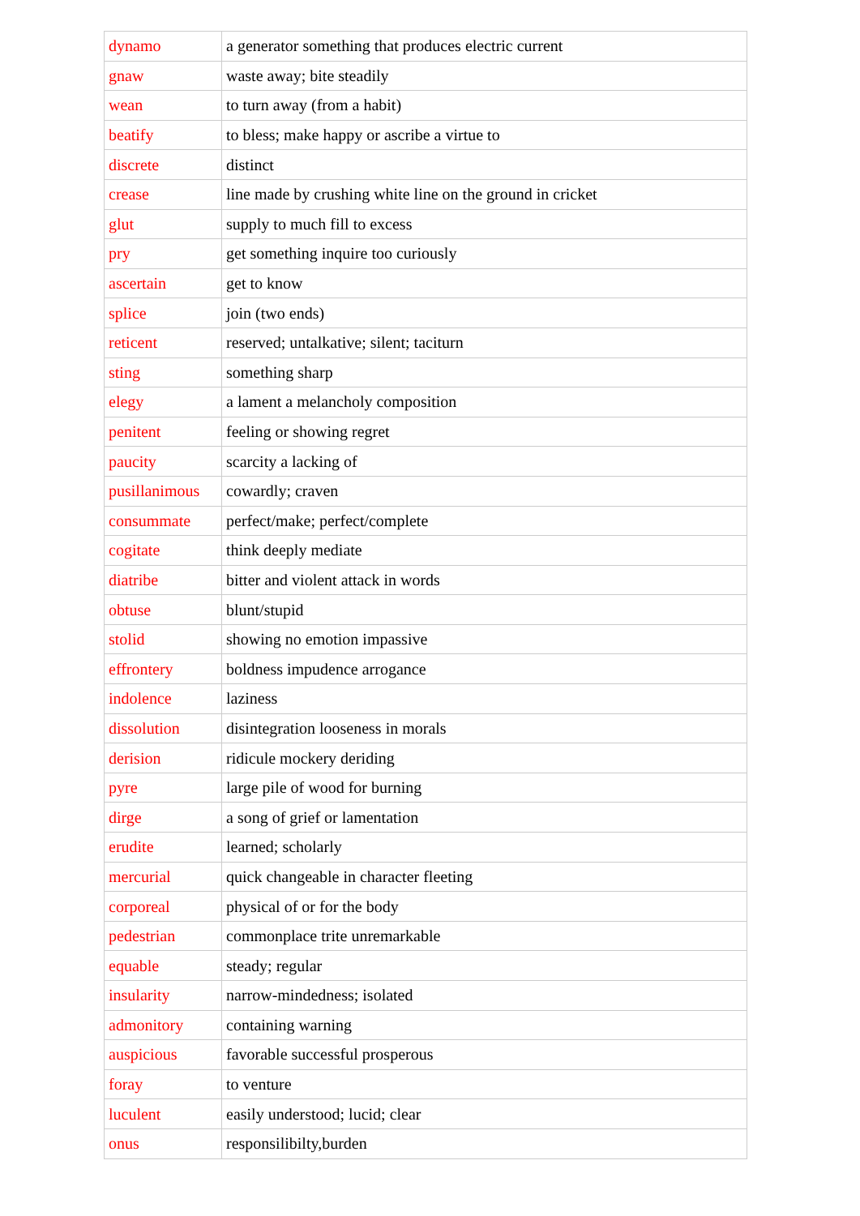| dynamo | a generator something that produces electric current |
| gnaw | waste away; bite steadily |
| wean | to turn away (from a habit) |
| beatify | to bless; make happy or ascribe a virtue to |
| discrete | distinct |
| crease | line made by crushing white line on the ground in cricket |
| glut | supply to much fill to excess |
| pry | get something inquire too curiously |
| ascertain | get to know |
| splice | join (two ends) |
| reticent | reserved; untalkative; silent; taciturn |
| sting | something sharp |
| elegy | a lament a melancholy composition |
| penitent | feeling or showing regret |
| paucity | scarcity a lacking of |
| pusillanimous | cowardly; craven |
| consummate | perfect/make; perfect/complete |
| cogitate | think deeply mediate |
| diatribe | bitter and violent attack in words |
| obtuse | blunt/stupid |
| stolid | showing no emotion impassive |
| effrontery | boldness impudence arrogance |
| indolence | laziness |
| dissolution | disintegration looseness in morals |
| derision | ridicule mockery deriding |
| pyre | large pile of wood for burning |
| dirge | a song of grief or lamentation |
| erudite | learned; scholarly |
| mercurial | quick changeable in character fleeting |
| corporeal | physical of or for the body |
| pedestrian | commonplace trite unremarkable |
| equable | steady; regular |
| insularity | narrow-mindedness; isolated |
| admonitory | containing warning |
| auspicious | favorable successful prosperous |
| foray | to venture |
| luculent | easily understood; lucid; clear |
| onus | responsilibilty,burden |